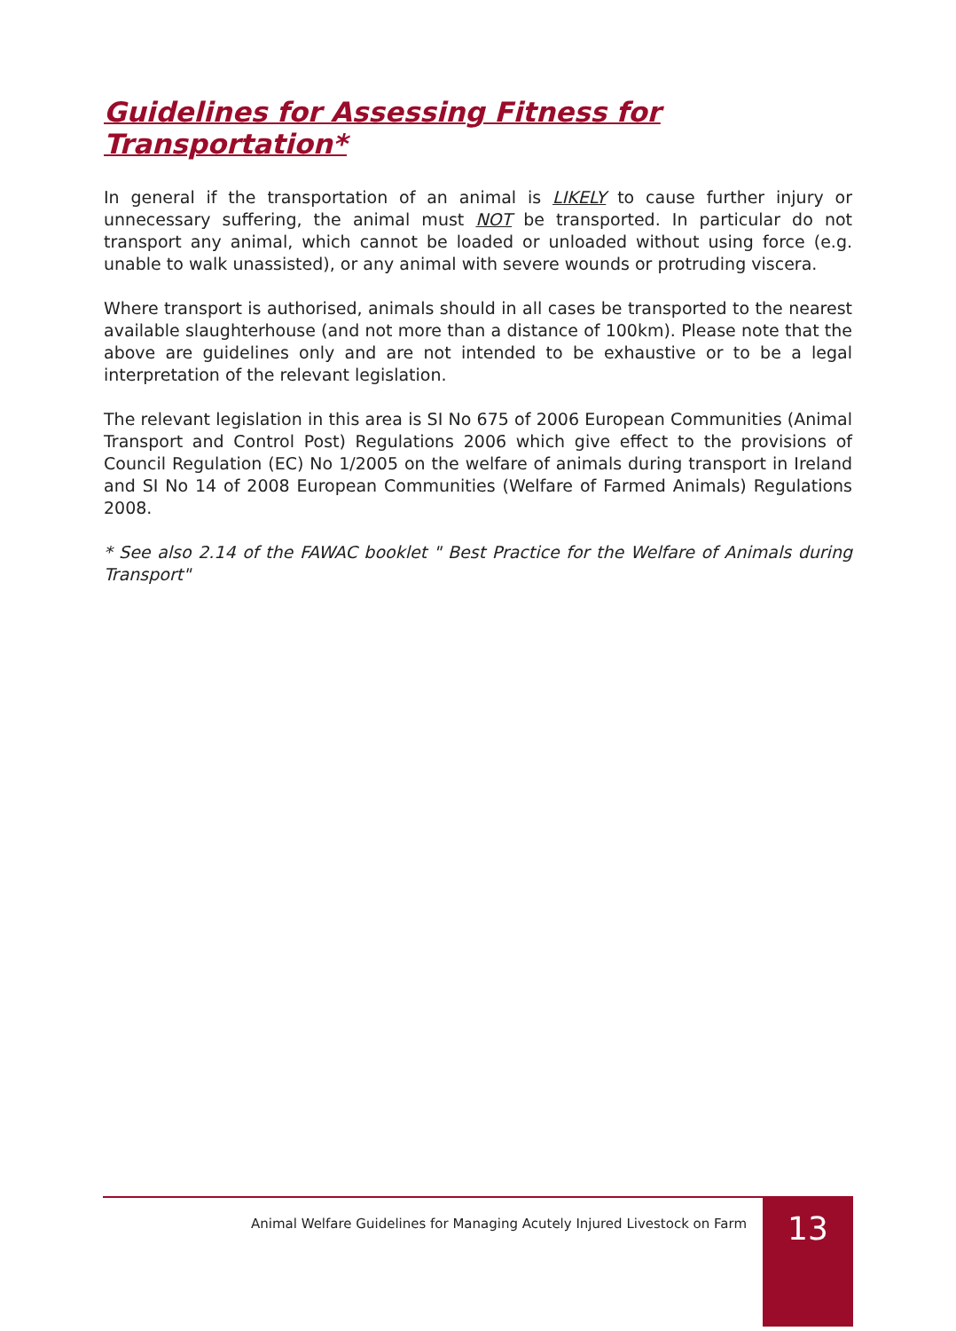Guidelines for Assessing Fitness for Transportation*
In general if the transportation of an animal is LIKELY to cause further injury or unnecessary suffering, the animal must NOT be transported. In particular do not transport any animal, which cannot be loaded or unloaded without using force (e.g. unable to walk unassisted), or any animal with severe wounds or protruding viscera.
Where transport is authorised, animals should in all cases be transported to the nearest available slaughterhouse (and not more than a distance of 100km). Please note that the above are guidelines only and are not intended to be exhaustive or to be a legal interpretation of the relevant legislation.
The relevant legislation in this area is SI No 675 of 2006 European Communities (Animal Transport and Control Post) Regulations 2006 which give effect to the provisions of Council Regulation (EC) No 1/2005 on the welfare of animals during transport in Ireland and SI No 14 of 2008 European Communities (Welfare of Farmed Animals) Regulations 2008.
* See also 2.14 of the FAWAC booklet " Best Practice for the Welfare of Animals during Transport"
Animal Welfare Guidelines for Managing Acutely Injured Livestock on Farm
13